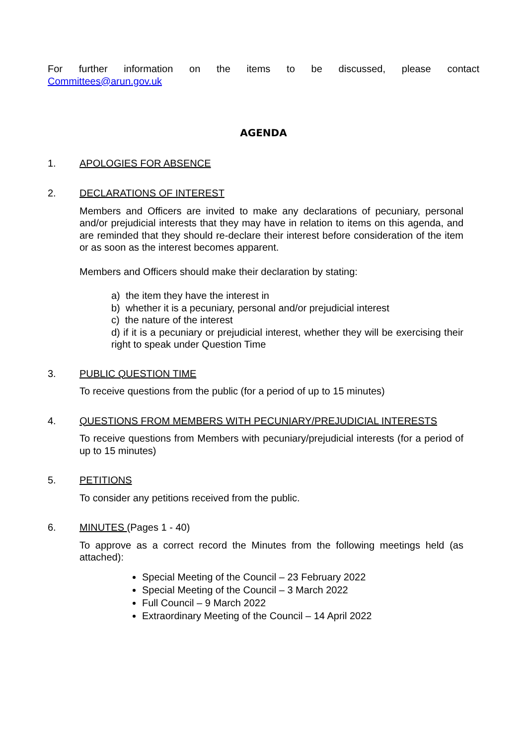For further information on the items to be discussed, please contact
Committees@arun.gov.uk
AGENDA
1. APOLOGIES FOR ABSENCE
2. DECLARATIONS OF INTEREST
Members and Officers are invited to make any declarations of pecuniary, personal and/or prejudicial interests that they may have in relation to items on this agenda, and are reminded that they should re-declare their interest before consideration of the item or as soon as the interest becomes apparent.
Members and Officers should make their declaration by stating:
a) the item they have the interest in
b) whether it is a pecuniary, personal and/or prejudicial interest
c) the nature of the interest
d) if it is a pecuniary or prejudicial interest, whether they will be exercising their right to speak under Question Time
3. PUBLIC QUESTION TIME
To receive questions from the public (for a period of up to 15 minutes)
4. QUESTIONS FROM MEMBERS WITH PECUNIARY/PREJUDICIAL INTERESTS
To receive questions from Members with pecuniary/prejudicial interests (for a period of up to 15 minutes)
5. PETITIONS
To consider any petitions received from the public.
6. MINUTES (Pages 1 - 40)
To approve as a correct record the Minutes from the following meetings held (as attached):
Special Meeting of the Council – 23 February 2022
Special Meeting of the Council – 3 March 2022
Full Council – 9 March 2022
Extraordinary Meeting of the Council – 14 April 2022